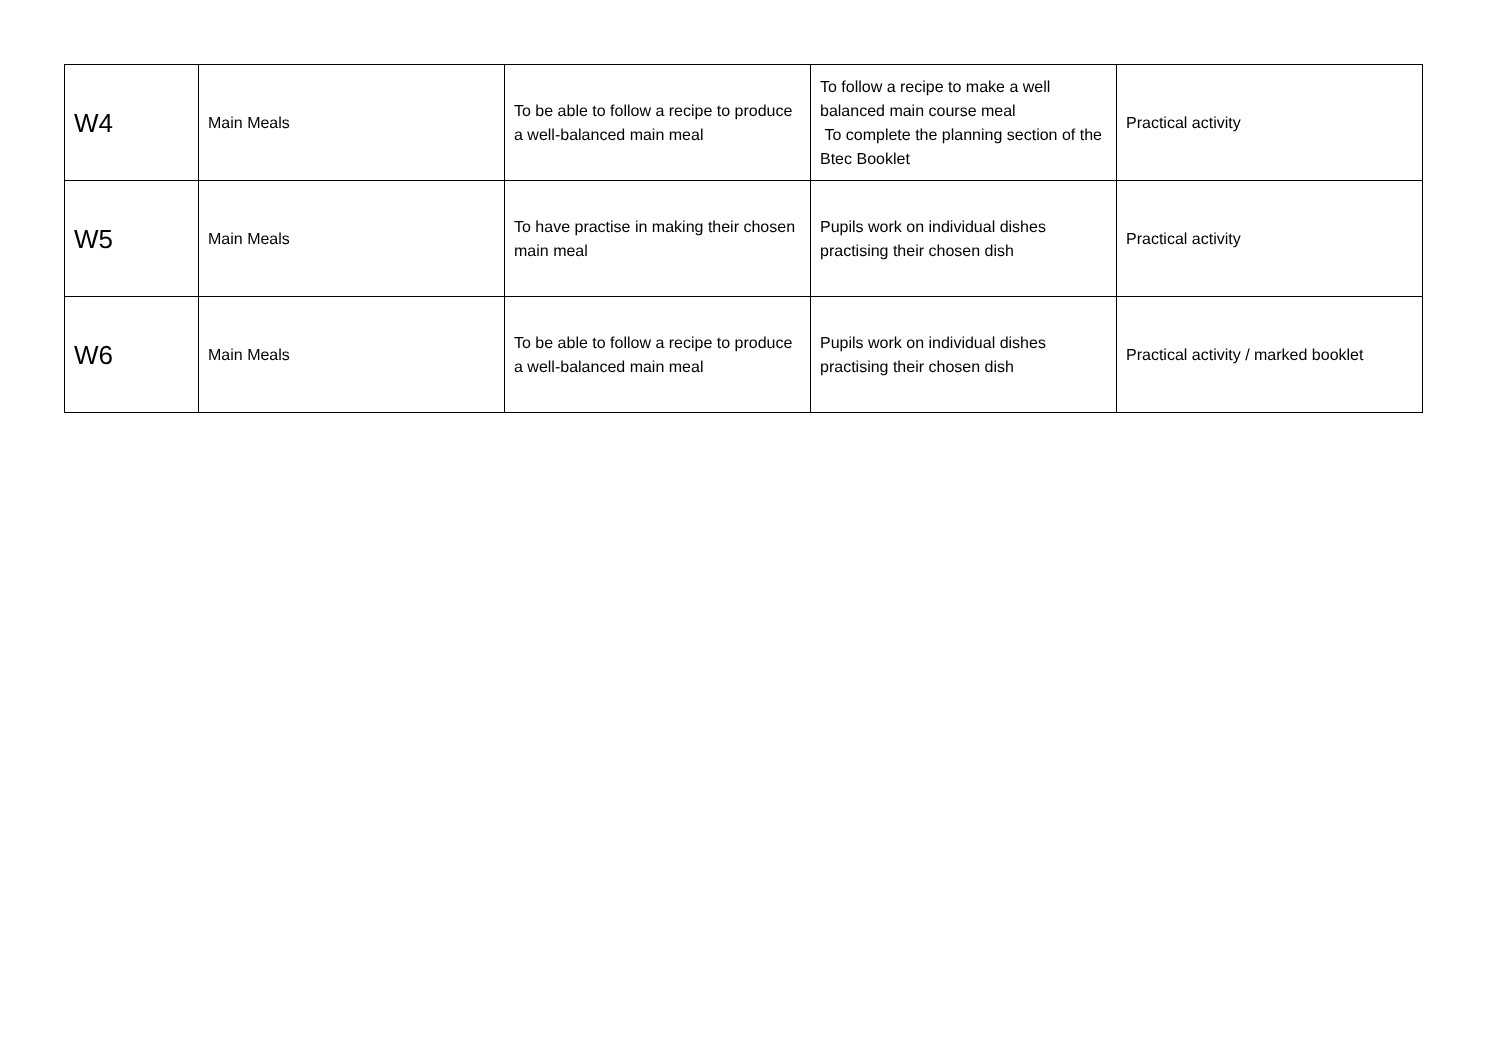| W4 | Main Meals | To be able to follow a recipe to produce a well-balanced main meal | To follow a recipe to make a well balanced main course meal To complete the planning section of the Btec Booklet | Practical activity |
| W5 | Main Meals | To have practise in making their chosen main meal | Pupils work on individual dishes practising their chosen dish | Practical activity |
| W6 | Main Meals | To be able to follow a recipe to produce a well-balanced main meal | Pupils work on individual dishes practising their chosen dish | Practical activity / marked booklet |